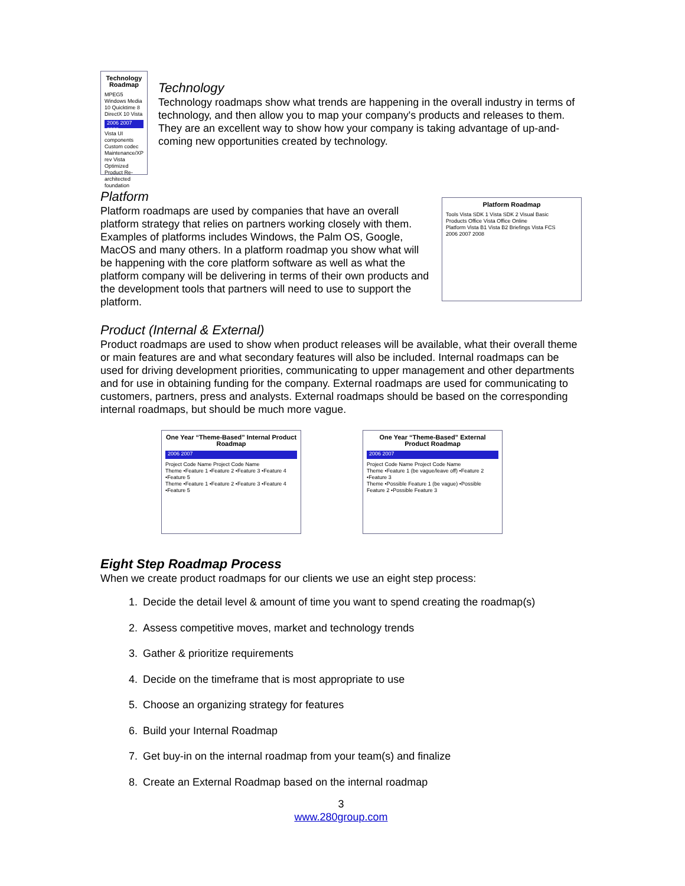Technology Roadmap
MPEG5 Windows Media 10 Quicktime 8 DirectX 10 Vista
2006 2007 2008
Vista UI components Custom codec Maintenance/XP rev Vista Optimized Product Re-architected foundation
Technology
Technology roadmaps show what trends are happening in the overall industry in terms of technology, and then allow you to map your company's products and releases to them. They are an excellent way to show how your company is taking advantage of up-and-coming new opportunities created by technology.
Platform
Platform roadmaps are used by companies that have an overall platform strategy that relies on partners working closely with them. Examples of platforms includes Windows, the Palm OS, Google, MacOS and many others. In a platform roadmap you show what will be happening with the core platform software as well as what the platform company will be delivering in terms of their own products and the development tools that partners will need to use to support the platform.
Platform Roadmap
Tools Vista SDK 1 Vista SDK 2 Visual Basic
Products Office Vista Office Online
Platform Vista B1 Vista B2 Briefings Vista FCS
2006 2007 2008
Product (Internal & External)
Product roadmaps are used to show when product releases will be available, what their overall theme or main features are and what secondary features will also be included. Internal roadmaps can be used for driving development priorities, communicating to upper management and other departments and for use in obtaining funding for the company. External roadmaps are used for communicating to customers, partners, press and analysts. External roadmaps should be based on the corresponding internal roadmaps, but should be much more vague.
One Year “Theme-Based” Internal Product Roadmap
2006 2007
Project Code Name Project Code Name
Theme •Feature 1 •Feature 2 •Feature 3 •Feature 4 •Feature 5
Theme •Feature 1 •Feature 2 •Feature 3 •Feature 4 •Feature 5
One Year “Theme-Based” External Product Roadmap
2006 2007
Project Code Name Project Code Name
Theme •Feature 1 (be vague/leave off) •Feature 2 •Feature 3
Theme •Possible Feature 1 (be vague) •Possible Feature 2 •Possible Feature 3
Eight Step Roadmap Process
When we create product roadmaps for our clients we use an eight step process:
1. Decide the detail level & amount of time you want to spend creating the roadmap(s)
2. Assess competitive moves, market and technology trends
3. Gather & prioritize requirements
4. Decide on the timeframe that is most appropriate to use
5. Choose an organizing strategy for features
6. Build your Internal Roadmap
7. Get buy-in on the internal roadmap from your team(s) and finalize
8. Create an External Roadmap based on the internal roadmap
3
www.280group.com